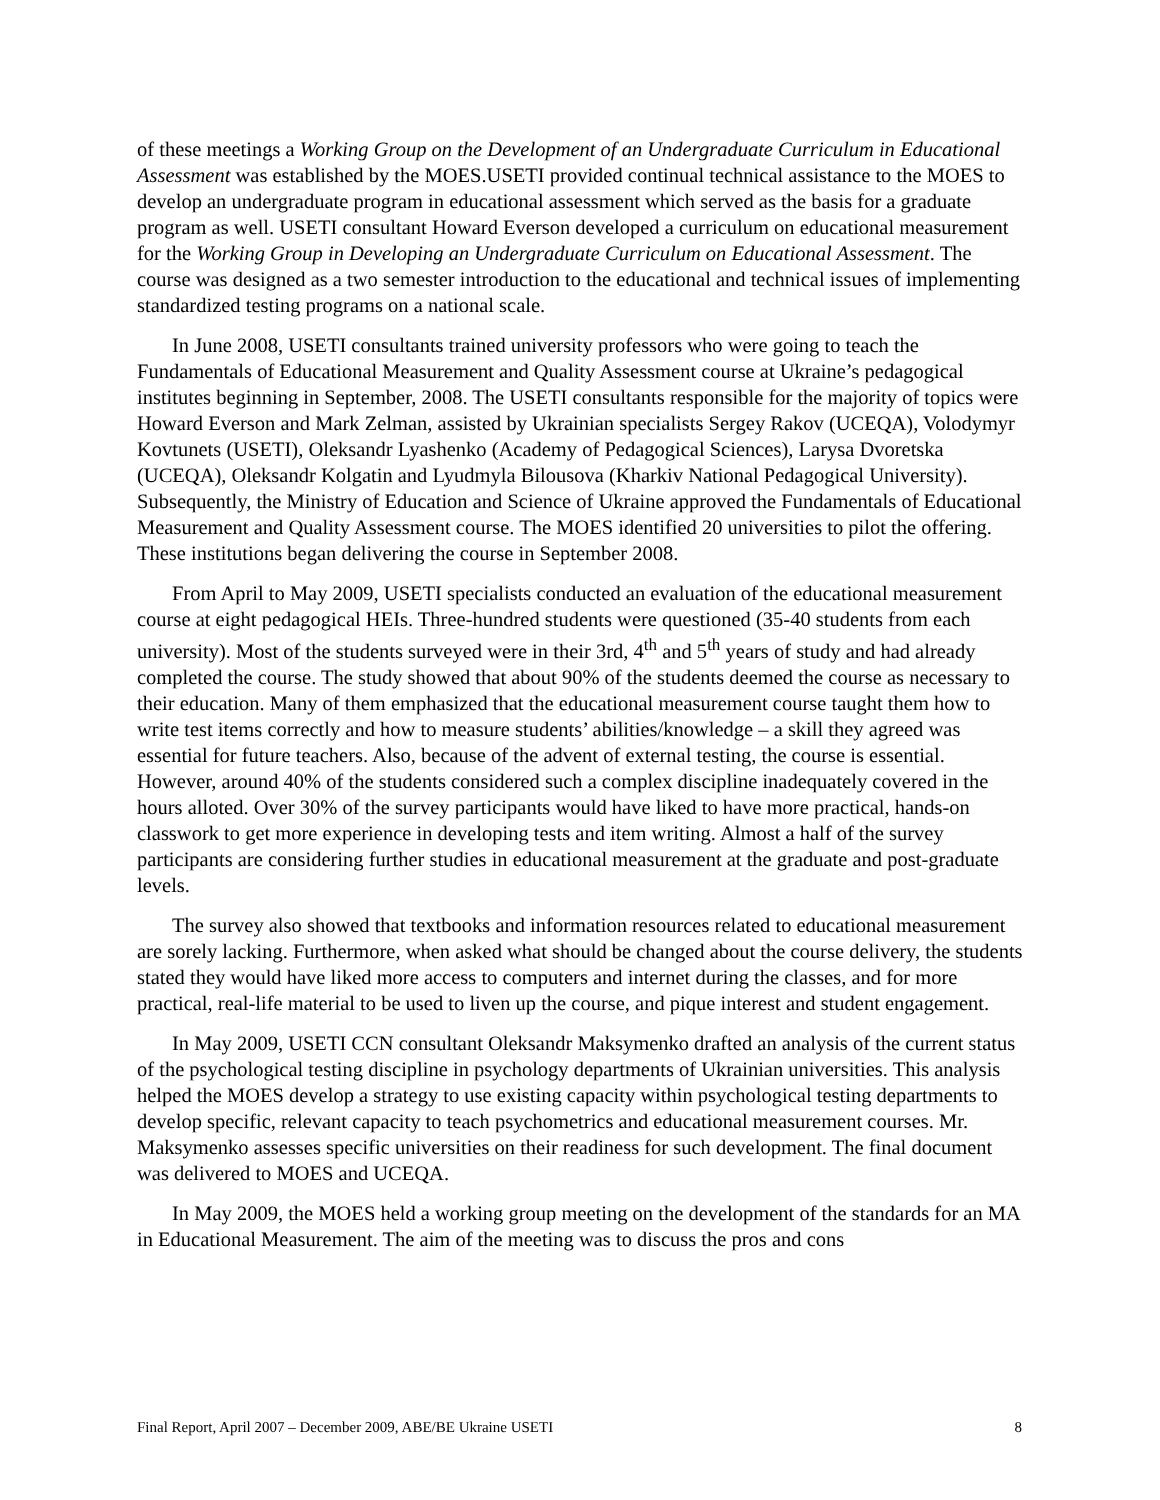of these meetings a Working Group on the Development of an Undergraduate Curriculum in Educational Assessment was established by the MOES.USETI provided continual technical assistance to the MOES to develop an undergraduate program in educational assessment which served as the basis for a graduate program as well. USETI consultant Howard Everson developed a curriculum on educational measurement for the Working Group in Developing an Undergraduate Curriculum on Educational Assessment. The course was designed as a two semester introduction to the educational and technical issues of implementing standardized testing programs on a national scale.
In June 2008, USETI consultants trained university professors who were going to teach the Fundamentals of Educational Measurement and Quality Assessment course at Ukraine’s pedagogical institutes beginning in September, 2008. The USETI consultants responsible for the majority of topics were Howard Everson and Mark Zelman, assisted by Ukrainian specialists Sergey Rakov (UCEQA), Volodymyr Kovtunets (USETI), Oleksandr Lyashenko (Academy of Pedagogical Sciences), Larysa Dvoretska (UCEQA), Oleksandr Kolgatin and Lyudmyla Bilousova (Kharkiv National Pedagogical University). Subsequently, the Ministry of Education and Science of Ukraine approved the Fundamentals of Educational Measurement and Quality Assessment course. The MOES identified 20 universities to pilot the offering. These institutions began delivering the course in September 2008.
From April to May 2009, USETI specialists conducted an evaluation of the educational measurement course at eight pedagogical HEIs. Three-hundred students were questioned (35-40 students from each university). Most of the students surveyed were in their 3rd, 4<sup>th</sup> and 5<sup>th</sup> years of study and had already completed the course. The study showed that about 90% of the students deemed the course as necessary to their education. Many of them emphasized that the educational measurement course taught them how to write test items correctly and how to measure students’ abilities/knowledge – a skill they agreed was essential for future teachers. Also, because of the advent of external testing, the course is essential. However, around 40% of the students considered such a complex discipline inadequately covered in the hours alloted. Over 30% of the survey participants would have liked to have more practical, hands-on classwork to get more experience in developing tests and item writing. Almost a half of the survey participants are considering further studies in educational measurement at the graduate and post-graduate levels.
The survey also showed that textbooks and information resources related to educational measurement are sorely lacking. Furthermore, when asked what should be changed about the course delivery, the students stated they would have liked more access to computers and internet during the classes, and for more practical, real-life material to be used to liven up the course, and pique interest and student engagement.
In May 2009, USETI CCN consultant Oleksandr Maksymenko drafted an analysis of the current status of the psychological testing discipline in psychology departments of Ukrainian universities. This analysis helped the MOES develop a strategy to use existing capacity within psychological testing departments to develop specific, relevant capacity to teach psychometrics and educational measurement courses. Mr. Maksymenko assesses specific universities on their readiness for such development. The final document was delivered to MOES and UCEQA.
In May 2009, the MOES held a working group meeting on the development of the standards for an MA in Educational Measurement. The aim of the meeting was to discuss the pros and cons
Final Report, April 2007 – December 2009, ABE/BE Ukraine USETI 8